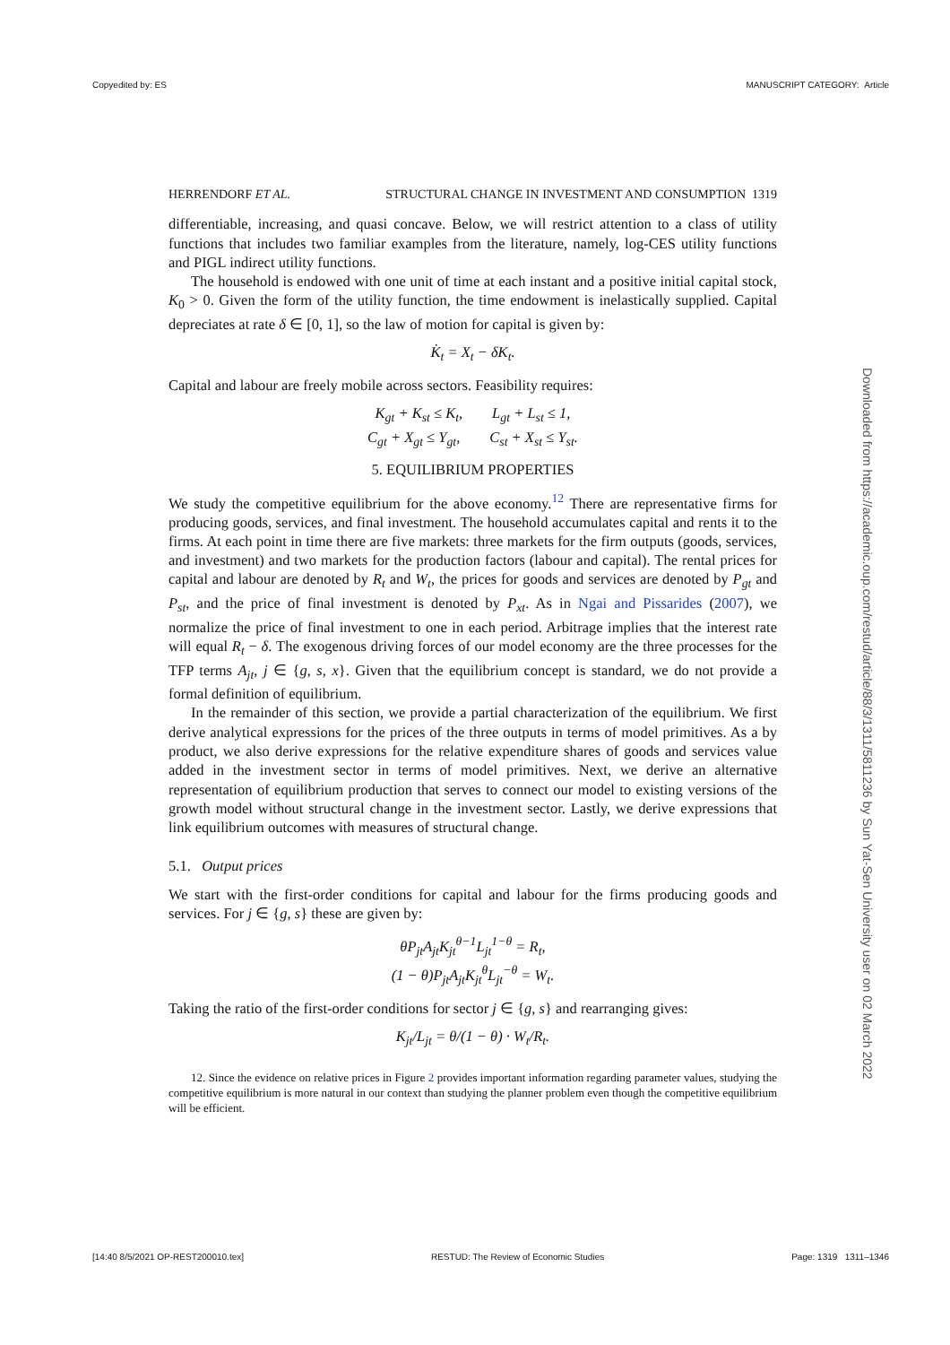Copyedited by: ES MANUSCRIPT CATEGORY: Article
HERRENDORF ET AL. STRUCTURAL CHANGE IN INVESTMENT AND CONSUMPTION 1319
differentiable, increasing, and quasi concave. Below, we will restrict attention to a class of utility functions that includes two familiar examples from the literature, namely, log-CES utility functions and PIGL indirect utility functions.
The household is endowed with one unit of time at each instant and a positive initial capital stock, K<sub>0</sub> > 0. Given the form of the utility function, the time endowment is inelastically supplied. Capital depreciates at rate δ ∈ [0, 1], so the law of motion for capital is given by:
K̇<sub>t</sub> = X<sub>t</sub> − δK<sub>t</sub>.
Capital and labour are freely mobile across sectors. Feasibility requires:
K<sub>gt</sub> + K<sub>st</sub> ≤ K<sub>t</sub>, L<sub>gt</sub> + L<sub>st</sub> ≤ 1,
C<sub>gt</sub> + X<sub>gt</sub> ≤ Y<sub>gt</sub>, C<sub>st</sub> + X<sub>st</sub> ≤ Y<sub>st</sub>.
5. EQUILIBRIUM PROPERTIES
We study the competitive equilibrium for the above economy.<sup>12</sup> There are representative firms for producing goods, services, and final investment. The household accumulates capital and rents it to the firms. At each point in time there are five markets: three markets for the firm outputs (goods, services, and investment) and two markets for the production factors (labour and capital). The rental prices for capital and labour are denoted by R<sub>t</sub> and W<sub>t</sub>, the prices for goods and services are denoted by P<sub>gt</sub> and P<sub>st</sub>, and the price of final investment is denoted by P<sub>xt</sub>. As in Ngai and Pissarides (2007), we normalize the price of final investment to one in each period. Arbitrage implies that the interest rate will equal R<sub>t</sub> − δ. The exogenous driving forces of our model economy are the three processes for the TFP terms A<sub>jt</sub>, j ∈ {g, s, x}. Given that the equilibrium concept is standard, we do not provide a formal definition of equilibrium.
In the remainder of this section, we provide a partial characterization of the equilibrium. We first derive analytical expressions for the prices of the three outputs in terms of model primitives. As a by product, we also derive expressions for the relative expenditure shares of goods and services value added in the investment sector in terms of model primitives. Next, we derive an alternative representation of equilibrium production that serves to connect our model to existing versions of the growth model without structural change in the investment sector. Lastly, we derive expressions that link equilibrium outcomes with measures of structural change.
5.1. Output prices
We start with the first-order conditions for capital and labour for the firms producing goods and services. For j ∈ {g, s} these are given by:
θP<sub>jt</sub>A<sub>jt</sub>K<sub>jt</sub><sup>θ−1</sup>L<sub>jt</sub><sup>1−θ</sup> = R<sub>t</sub>,
(1 − θ)P<sub>jt</sub>A<sub>jt</sub>K<sub>jt</sub><sup>θ</sup>L<sub>jt</sub><sup>−θ</sup> = W<sub>t</sub>.
Taking the ratio of the first-order conditions for sector j ∈ {g, s} and rearranging gives:
K<sub>jt</sub>/L<sub>jt</sub> = θ/(1 − θ) · W<sub>t</sub>/R<sub>t</sub>.
12. Since the evidence on relative prices in Figure 2 provides important information regarding parameter values, studying the competitive equilibrium is more natural in our context than studying the planner problem even though the competitive equilibrium will be efficient.
Downloaded from https://academic.oup.com/restud/article/88/3/1311/5811236 by Sun Yat-Sen University user on 02 March 2022
[14:40 8/5/2021 OP-REST200010.tex] RESTUD: The Review of Economic Studies Page: 1319 1311–1346